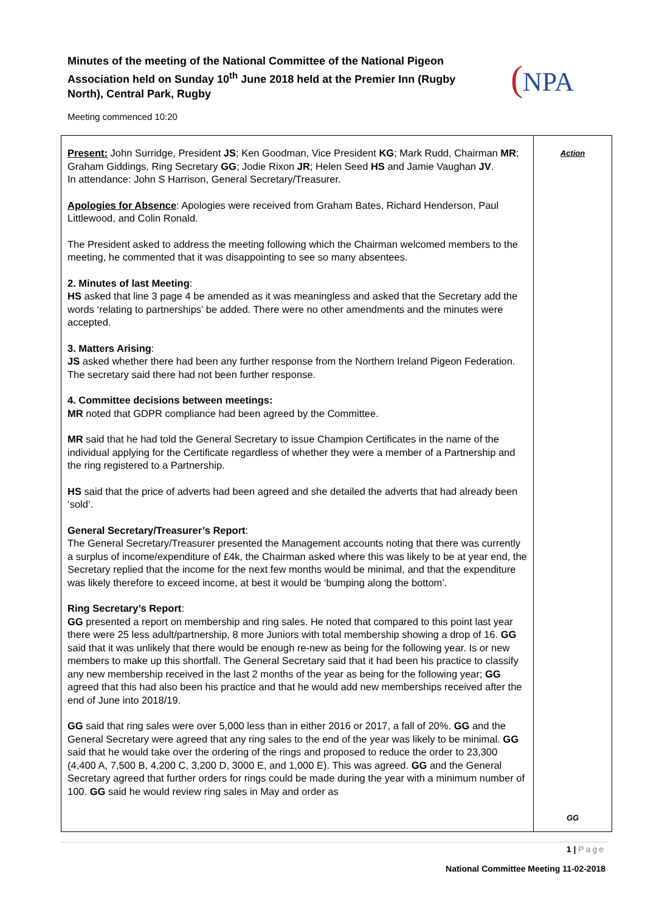Minutes of the meeting of the National Committee of the National Pigeon Association held on Sunday 10<sup>th</sup> June 2018 held at the Premier Inn (Rugby North), Central Park, Rugby
(NPA
Meeting commenced 10:20
| Present: John Surridge, President JS ; Ken Goodman, Vice President KG ; Mark Rudd, Chairman MR ; Graham Giddings, Ring Secretary GG ; Jodie Rixon JR ; Helen Seed HS and Jamie Vaughan JV . In attendance: John S Harrison, General Secretary/Treasurer. Apologies for Absence : Apologies were received from Graham Bates, Richard Henderson, Paul Littlewood, and Colin Ronald. The President asked to address the meeting following which the Chairman welcomed members to the meeting, he commented that it was disappointing to see so many absentees. 2. Minutes of last Meeting : HS asked that line 3 page 4 be amended as it was meaningless and asked that the Secretary add the words ‘relating to partnerships’ be added. There were no other amendments and the minutes were accepted. 3. Matters Arising : JS asked whether there had been any further response from the Northern Ireland Pigeon Federation. The secretary said there had not been further response. 4. Committee decisions between meetings: MR noted that GDPR compliance had been agreed by the Committee. MR said that he had told the General Secretary to issue Champion Certificates in the name of the individual applying for the Certificate regardless of whether they were a member of a Partnership and the ring registered to a Partnership. HS said that the price of adverts had been agreed and she detailed the adverts that had already been ‘sold’. General Secretary/Treasurer’s Report : The General Secretary/Treasurer presented the Management accounts noting that there was currently a surplus of income/expenditure of £4k, the Chairman asked where this was likely to be at year end, the Secretary replied that the income for the next few months would be minimal, and that the expenditure was likely therefore to exceed income, at best it would be ‘bumping along the bottom’. Ring Secretary’s Report : GG presented a report on membership and ring sales. He noted that compared to this point last year there were 25 less adult/partnership, 8 more Juniors with total membership showing a drop of 16. GG said that it was unlikely that there would be enough re-new as being for the following year. Is or new members to make up this shortfall. The General Secretary said that it had been his practice to classify any new membership received in the last 2 months of the year as being for the following year; GG agreed that this had also been his practice and that he would add new memberships received after the end of June into 2018/19. GG said that ring sales were over 5,000 less than in either 2016 or 2017, a fall of 20%. GG and the General Secretary were agreed that any ring sales to the end of the year was likely to be minimal. GG said that he would take over the ordering of the rings and proposed to reduce the order to 23,300 (4,400 A, 7,500 B, 4,200 C, 3,200 D, 3000 E, and 1,000 E). This was agreed. GG and the General Secretary agreed that further orders for rings could be made during the year with a minimum number of 100. GG said he would review ring sales in May and order as | Action GG |
1 | Page
National Committee Meeting 11-02-2018